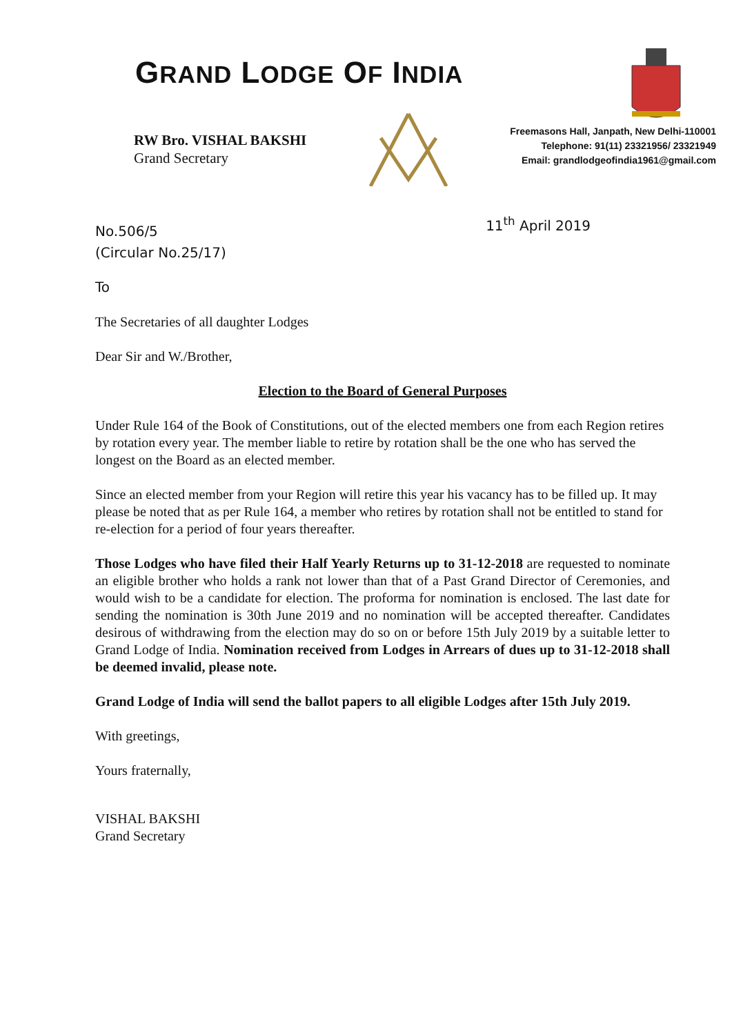GRAND LODGE OF INDIA
RW Bro. VISHAL BAKSHI
Grand Secretary
Freemasons Hall, Janpath, New Delhi-110001
Telephone: 91(11) 23321956/ 23321949
Email: grandlodgeofindia1961@gmail.com
No.506/5
(Circular No.25/17)
11<sup>th</sup> April 2019
To
The Secretaries of all daughter Lodges
Dear Sir and W./Brother,
Election to the Board of General Purposes
Under Rule 164 of the Book of Constitutions, out of the elected members one from each Region retires by rotation every year. The member liable to retire by rotation shall be the one who has served the longest on the Board as an elected member.
Since an elected member from your Region will retire this year his vacancy has to be filled up. It may please be noted that as per Rule 164, a member who retires by rotation shall not be entitled to stand for re-election for a period of four years thereafter.
Those Lodges who have filed their Half Yearly Returns up to 31-12-2018 are requested to nominate an eligible brother who holds a rank not lower than that of a Past Grand Director of Ceremonies, and would wish to be a candidate for election. The proforma for nomination is enclosed. The last date for sending the nomination is 30th June 2019 and no nomination will be accepted thereafter. Candidates desirous of withdrawing from the election may do so on or before 15th July 2019 by a suitable letter to Grand Lodge of India. Nomination received from Lodges in Arrears of dues up to 31-12-2018 shall be deemed invalid, please note.
Grand Lodge of India will send the ballot papers to all eligible Lodges after 15th July 2019.
With greetings,
Yours fraternally,
VISHAL BAKSHI
Grand Secretary